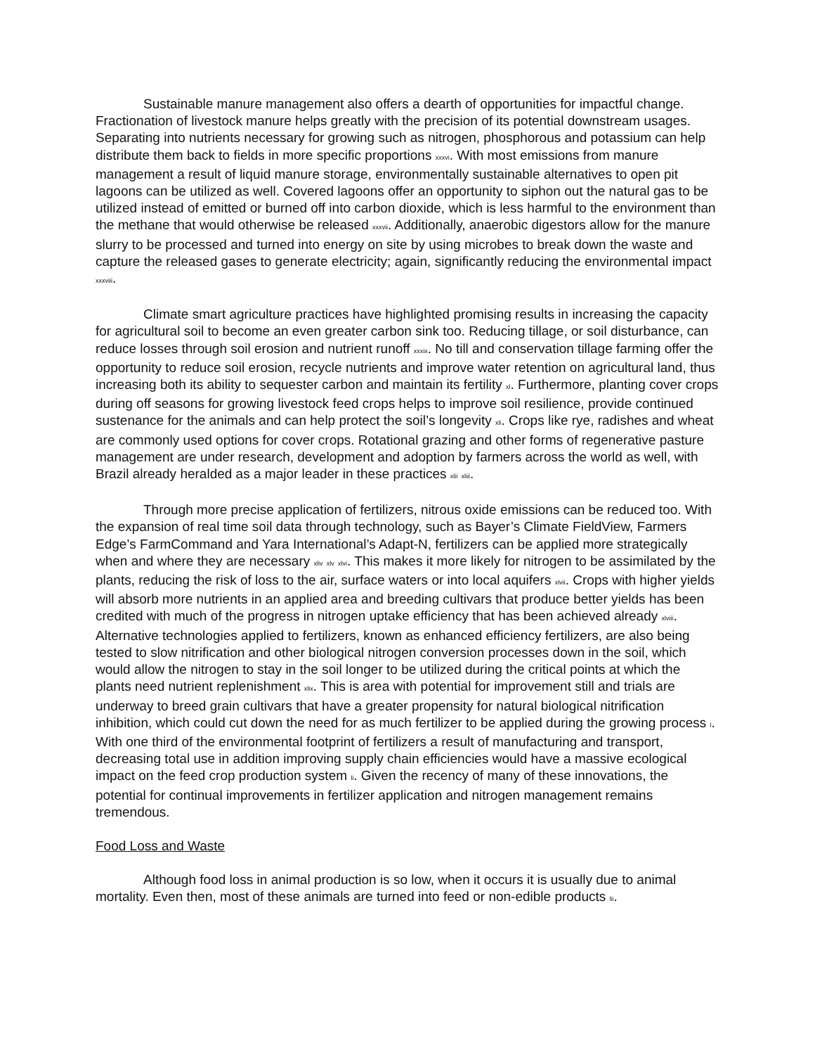Sustainable manure management also offers a dearth of opportunities for impactful change. Fractionation of livestock manure helps greatly with the precision of its potential downstream usages. Separating into nutrients necessary for growing such as nitrogen, phosphorous and potassium can help distribute them back to fields in more specific proportions <sub>xxxvi</sub>. With most emissions from manure management a result of liquid manure storage, environmentally sustainable alternatives to open pit lagoons can be utilized as well. Covered lagoons offer an opportunity to siphon out the natural gas to be utilized instead of emitted or burned off into carbon dioxide, which is less harmful to the environment than the methane that would otherwise be released <sub>xxxvii</sub>. Additionally, anaerobic digestors allow for the manure slurry to be processed and turned into energy on site by using microbes to break down the waste and capture the released gases to generate electricity; again, significantly reducing the environmental impact <sub>xxxviii</sub>.
Climate smart agriculture practices have highlighted promising results in increasing the capacity for agricultural soil to become an even greater carbon sink too. Reducing tillage, or soil disturbance, can reduce losses through soil erosion and nutrient runoff <sub>xxxix</sub>. No till and conservation tillage farming offer the opportunity to reduce soil erosion, recycle nutrients and improve water retention on agricultural land, thus increasing both its ability to sequester carbon and maintain its fertility <sub>xl</sub>. Furthermore, planting cover crops during off seasons for growing livestock feed crops helps to improve soil resilience, provide continued sustenance for the animals and can help protect the soil’s longevity <sub>xli</sub>. Crops like rye, radishes and wheat are commonly used options for cover crops. Rotational grazing and other forms of regenerative pasture management are under research, development and adoption by farmers across the world as well, with Brazil already heralded as a major leader in these practices <sub>xlii</sub> <sub>xliii</sub>.
Through more precise application of fertilizers, nitrous oxide emissions can be reduced too. With the expansion of real time soil data through technology, such as Bayer’s Climate FieldView, Farmers Edge’s FarmCommand and Yara International’s Adapt-N, fertilizers can be applied more strategically when and where they are necessary <sub>xliv</sub> <sub>xlv</sub> <sub>xlvi</sub>. This makes it more likely for nitrogen to be assimilated by the plants, reducing the risk of loss to the air, surface waters or into local aquifers <sub>xlvii</sub>. Crops with higher yields will absorb more nutrients in an applied area and breeding cultivars that produce better yields has been credited with much of the progress in nitrogen uptake efficiency that has been achieved already <sub>xlviii</sub>. Alternative technologies applied to fertilizers, known as enhanced efficiency fertilizers, are also being tested to slow nitrification and other biological nitrogen conversion processes down in the soil, which would allow the nitrogen to stay in the soil longer to be utilized during the critical points at which the plants need nutrient replenishment <sub>xlix</sub>. This is area with potential for improvement still and trials are underway to breed grain cultivars that have a greater propensity for natural biological nitrification inhibition, which could cut down the need for as much fertilizer to be applied during the growing process <sub>l</sub>. With one third of the environmental footprint of fertilizers a result of manufacturing and transport, decreasing total use in addition improving supply chain efficiencies would have a massive ecological impact on the feed crop production system <sub>li</sub>. Given the recency of many of these innovations, the potential for continual improvements in fertilizer application and nitrogen management remains tremendous.
Food Loss and Waste
Although food loss in animal production is so low, when it occurs it is usually due to animal mortality. Even then, most of these animals are turned into feed or non-edible products <sub>lii</sub>.